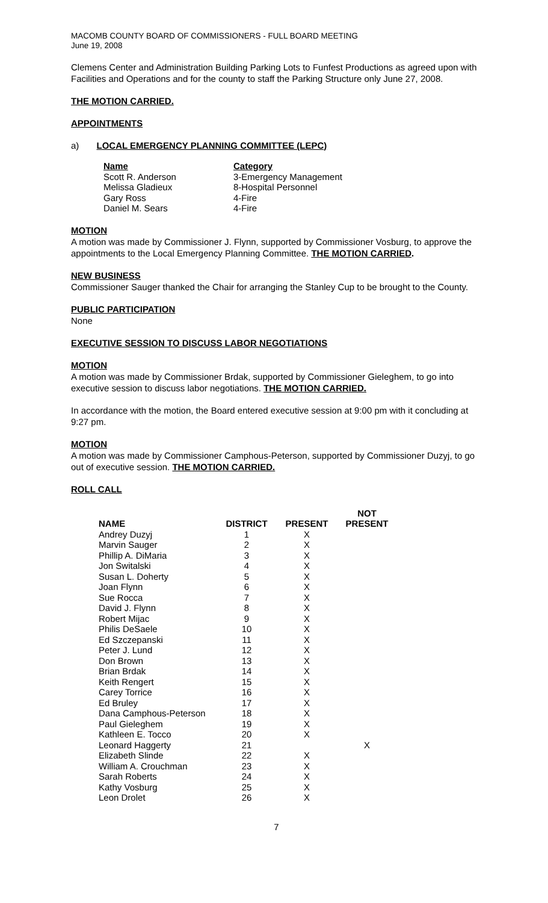MACOMB COUNTY BOARD OF COMMISSIONERS - FULL BOARD MEETING
June 19, 2008
Clemens Center and Administration Building Parking Lots to Funfest Productions as agreed upon with Facilities and Operations and for the county to staff the Parking Structure only June 27, 2008.
THE MOTION CARRIED.
APPOINTMENTS
a) LOCAL EMERGENCY PLANNING COMMITTEE (LEPC)
| Name | Category |
| --- | --- |
| Scott R. Anderson | 3-Emergency Management |
| Melissa Gladieux | 8-Hospital Personnel |
| Gary Ross | 4-Fire |
| Daniel M. Sears | 4-Fire |
MOTION
A motion was made by Commissioner J. Flynn, supported by Commissioner Vosburg, to approve the appointments to the Local Emergency Planning Committee. THE MOTION CARRIED.
NEW BUSINESS
Commissioner Sauger thanked the Chair for arranging the Stanley Cup to be brought to the County.
PUBLIC PARTICIPATION
None
EXECUTIVE SESSION TO DISCUSS LABOR NEGOTIATIONS
MOTION
A motion was made by Commissioner Brdak, supported by Commissioner Gieleghem, to go into executive session to discuss labor negotiations. THE MOTION CARRIED.
In accordance with the motion, the Board entered executive session at 9:00 pm with it concluding at 9:27 pm.
MOTION
A motion was made by Commissioner Camphous-Peterson, supported by Commissioner Duzyj, to go out of executive session. THE MOTION CARRIED.
ROLL CALL
| NAME | DISTRICT | PRESENT | NOT PRESENT |
| --- | --- | --- | --- |
| Andrey Duzyj | 1 | X | |
| Marvin Sauger | 2 | X | |
| Phillip A. DiMaria | 3 | X | |
| Jon Switalski | 4 | X | |
| Susan L. Doherty | 5 | X | |
| Joan Flynn | 6 | X | |
| Sue Rocca | 7 | X | |
| David J. Flynn | 8 | X | |
| Robert Mijac | 9 | X | |
| Philis DeSaele | 10 | X | |
| Ed Szczepanski | 11 | X | |
| Peter J. Lund | 12 | X | |
| Don Brown | 13 | X | |
| Brian Brdak | 14 | X | |
| Keith Rengert | 15 | X | |
| Carey Torrice | 16 | X | |
| Ed Bruley | 17 | X | |
| Dana Camphous-Peterson | 18 | X | |
| Paul Gieleghem | 19 | X | |
| Kathleen E. Tocco | 20 | X | |
| Leonard Haggerty | 21 | | X |
| Elizabeth Slinde | 22 | X | |
| William A. Crouchman | 23 | X | |
| Sarah Roberts | 24 | X | |
| Kathy Vosburg | 25 | X | |
| Leon Drolet | 26 | X | |
7